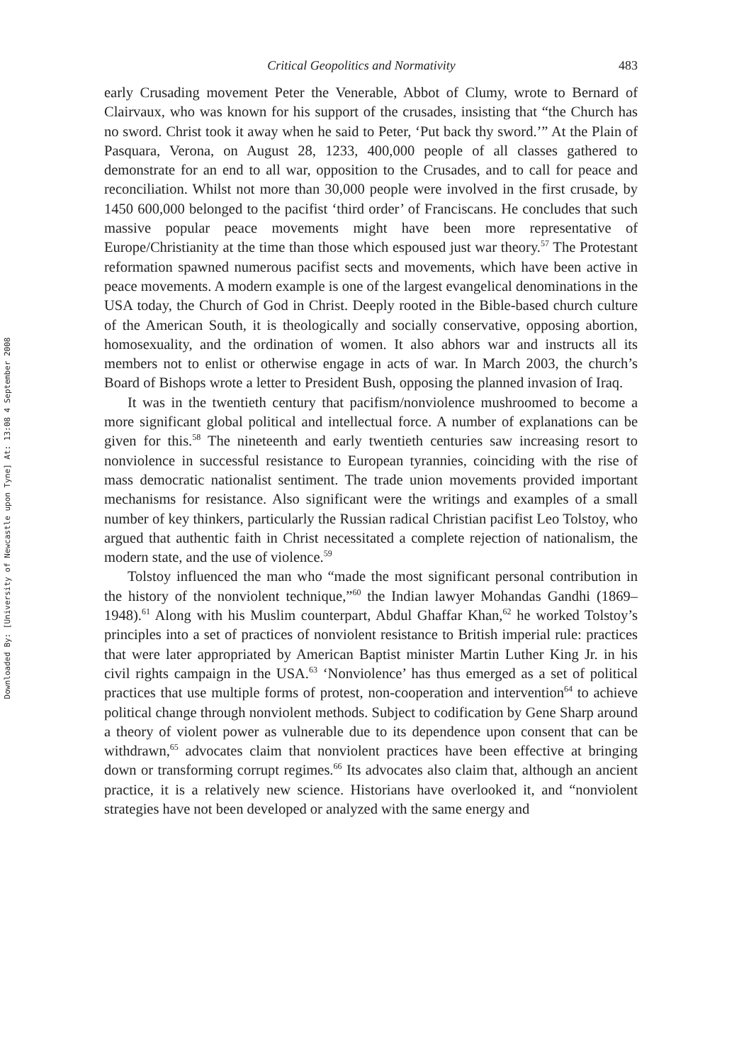Downloaded By: [University of Newcastle upon Tyne] At: 13:08 4 September 2008
Critical Geopolitics and Normativity 483
early Crusading movement Peter the Venerable, Abbot of Clumy, wrote to Bernard of Clairvaux, who was known for his support of the crusades, insisting that “the Church has no sword. Christ took it away when he said to Peter, ‘Put back thy sword.’” At the Plain of Pasquara, Verona, on August 28, 1233, 400,000 people of all classes gathered to demonstrate for an end to all war, opposition to the Crusades, and to call for peace and reconciliation. Whilst not more than 30,000 people were involved in the first crusade, by 1450 600,000 belonged to the pacifist ‘third order’ of Franciscans. He concludes that such massive popular peace movements might have been more representative of Europe/Christianity at the time than those which espoused just war theory.<sup>57</sup> The Protestant reformation spawned numerous pacifist sects and movements, which have been active in peace movements. A modern example is one of the largest evangelical denominations in the USA today, the Church of God in Christ. Deeply rooted in the Bible-based church culture of the American South, it is theologically and socially conservative, opposing abortion, homosexuality, and the ordination of women. It also abhors war and instructs all its members not to enlist or otherwise engage in acts of war. In March 2003, the church’s Board of Bishops wrote a letter to President Bush, opposing the planned invasion of Iraq.
It was in the twentieth century that pacifism/nonviolence mushroomed to become a more significant global political and intellectual force. A number of explanations can be given for this.<sup>58</sup> The nineteenth and early twentieth centuries saw increasing resort to nonviolence in successful resistance to European tyrannies, coinciding with the rise of mass democratic nationalist sentiment. The trade union movements provided important mechanisms for resistance. Also significant were the writings and examples of a small number of key thinkers, particularly the Russian radical Christian pacifist Leo Tolstoy, who argued that authentic faith in Christ necessitated a complete rejection of nationalism, the modern state, and the use of violence.<sup>59</sup>
Tolstoy influenced the man who “made the most significant personal contribution in the history of the nonviolent technique,”<sup>60</sup> the Indian lawyer Mohandas Gandhi (1869–1948).<sup>61</sup> Along with his Muslim counterpart, Abdul Ghaffar Khan,<sup>62</sup> he worked Tolstoy’s principles into a set of practices of nonviolent resistance to British imperial rule: practices that were later appropriated by American Baptist minister Martin Luther King Jr. in his civil rights campaign in the USA.<sup>63</sup> ‘Nonviolence’ has thus emerged as a set of political practices that use multiple forms of protest, non-cooperation and intervention<sup>64</sup> to achieve political change through nonviolent methods. Subject to codification by Gene Sharp around a theory of violent power as vulnerable due to its dependence upon consent that can be withdrawn,<sup>65</sup> advocates claim that nonviolent practices have been effective at bringing down or transforming corrupt regimes.<sup>66</sup> Its advocates also claim that, although an ancient practice, it is a relatively new science. Historians have overlooked it, and “nonviolent strategies have not been developed or analyzed with the same energy and